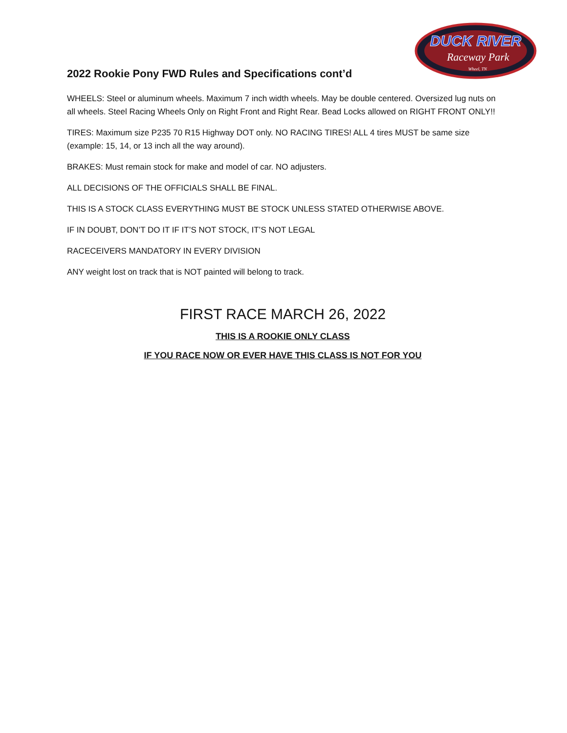DUCK RIVER
Raceway Park
Wheel, TN
2022 Rookie Pony FWD Rules and Specifications cont’d
WHEELS: Steel or aluminum wheels. Maximum 7 inch width wheels. May be double centered. Oversized lug nuts on all wheels. Steel Racing Wheels Only on Right Front and Right Rear. Bead Locks allowed on RIGHT FRONT ONLY!!
TIRES: Maximum size P235 70 R15 Highway DOT only. NO RACING TIRES! ALL 4 tires MUST be same size (example: 15, 14, or 13 inch all the way around).
BRAKES: Must remain stock for make and model of car. NO adjusters.
ALL DECISIONS OF THE OFFICIALS SHALL BE FINAL.
THIS IS A STOCK CLASS EVERYTHING MUST BE STOCK UNLESS STATED OTHERWISE ABOVE.
IF IN DOUBT, DON’T DO IT IF IT’S NOT STOCK, IT’S NOT LEGAL
RACECEIVERS MANDATORY IN EVERY DIVISION
ANY weight lost on track that is NOT painted will belong to track.
FIRST RACE MARCH 26, 2022
THIS IS A ROOKIE ONLY CLASS
IF YOU RACE NOW OR EVER HAVE THIS CLASS IS NOT FOR YOU